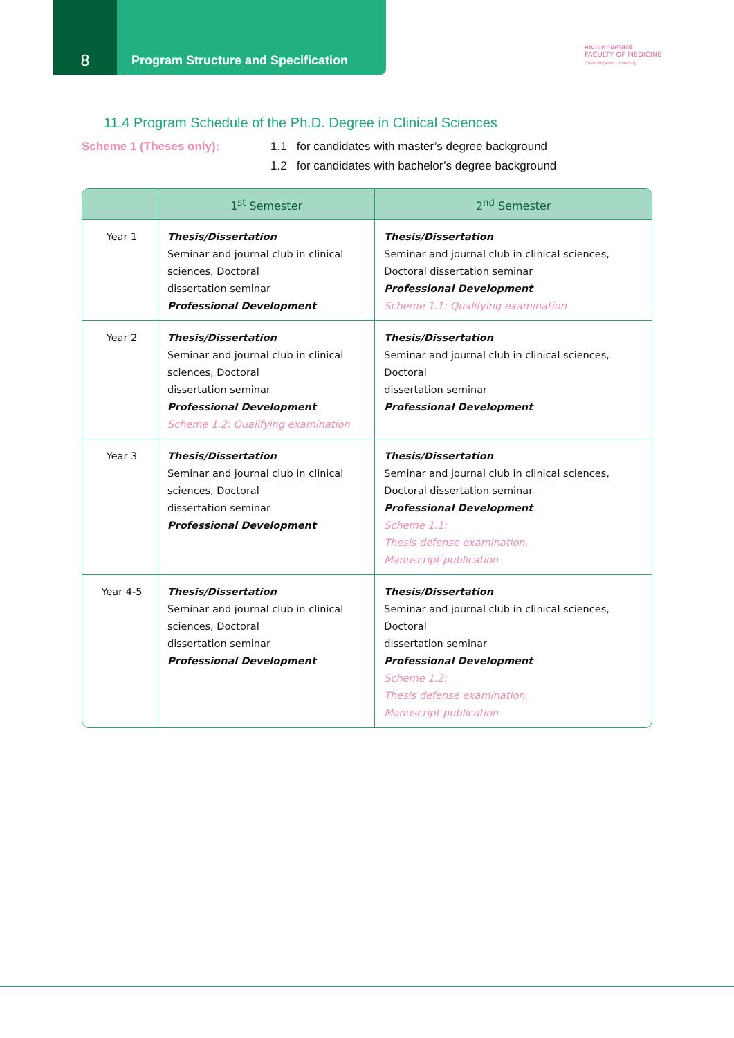8
Program Structure and Specification
คณะแพทยศาสตร์
FACULTY OF MEDICINE
Chulalongkorn University
11.4 Program Schedule of the Ph.D. Degree in Clinical Sciences
Scheme 1 (Theses only): 1.1 for candidates with master’s degree background
1.2 for candidates with bachelor’s degree background
| | 1<sup>st</sup> Semester | 2<sup>nd</sup> Semester |
| --- | --- | --- |
| Year 1 | Thesis/Dissertation Seminar and journal club in clinical sciences, Doctoral dissertation seminar Professional Development | Thesis/Dissertation Seminar and journal club in clinical sciences, Doctoral dissertation seminar Professional Development Scheme 1.1: Qualifying examination |
| Year 2 | Thesis/Dissertation Seminar and journal club in clinical sciences, Doctoral dissertation seminar Professional Development Scheme 1.2: Qualifying examination | Thesis/Dissertation Seminar and journal club in clinical sciences, Doctoral dissertation seminar Professional Development |
| Year 3 | Thesis/Dissertation Seminar and journal club in clinical sciences, Doctoral dissertation seminar Professional Development | Thesis/Dissertation Seminar and journal club in clinical sciences, Doctoral dissertation seminar Professional Development Scheme 1.1: Thesis defense examination, Manuscript publication |
| Year 4-5 | Thesis/Dissertation Seminar and journal club in clinical sciences, Doctoral dissertation seminar Professional Development | Thesis/Dissertation Seminar and journal club in clinical sciences, Doctoral dissertation seminar Professional Development Scheme 1.2: Thesis defense examination, Manuscript publication |